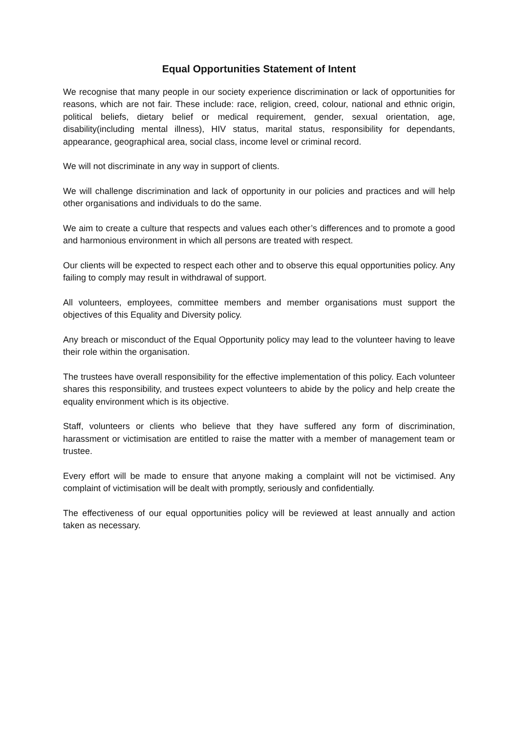Equal Opportunities Statement of Intent
We recognise that many people in our society experience discrimination or lack of opportunities for reasons, which are not fair. These include: race, religion, creed, colour, national and ethnic origin, political beliefs, dietary belief or medical requirement, gender, sexual orientation, age, disability(including mental illness), HIV status, marital status, responsibility for dependants, appearance, geographical area, social class, income level or criminal record.
We will not discriminate in any way in support of clients.
We will challenge discrimination and lack of opportunity in our policies and practices and will help other organisations and individuals to do the same.
We aim to create a culture that respects and values each other’s differences and to promote a good and harmonious environment in which all persons are treated with respect.
Our clients will be expected to respect each other and to observe this equal opportunities policy. Any failing to comply may result in withdrawal of support.
All volunteers, employees, committee members and member organisations must support the objectives of this Equality and Diversity policy.
Any breach or misconduct of the Equal Opportunity policy may lead to the volunteer having to leave their role within the organisation.
The trustees have overall responsibility for the effective implementation of this policy. Each volunteer shares this responsibility, and trustees expect volunteers to abide by the policy and help create the equality environment which is its objective.
Staff, volunteers or clients who believe that they have suffered any form of discrimination, harassment or victimisation are entitled to raise the matter with a member of management team or trustee.
Every effort will be made to ensure that anyone making a complaint will not be victimised. Any complaint of victimisation will be dealt with promptly, seriously and confidentially.
The effectiveness of our equal opportunities policy will be reviewed at least annually and action taken as necessary.